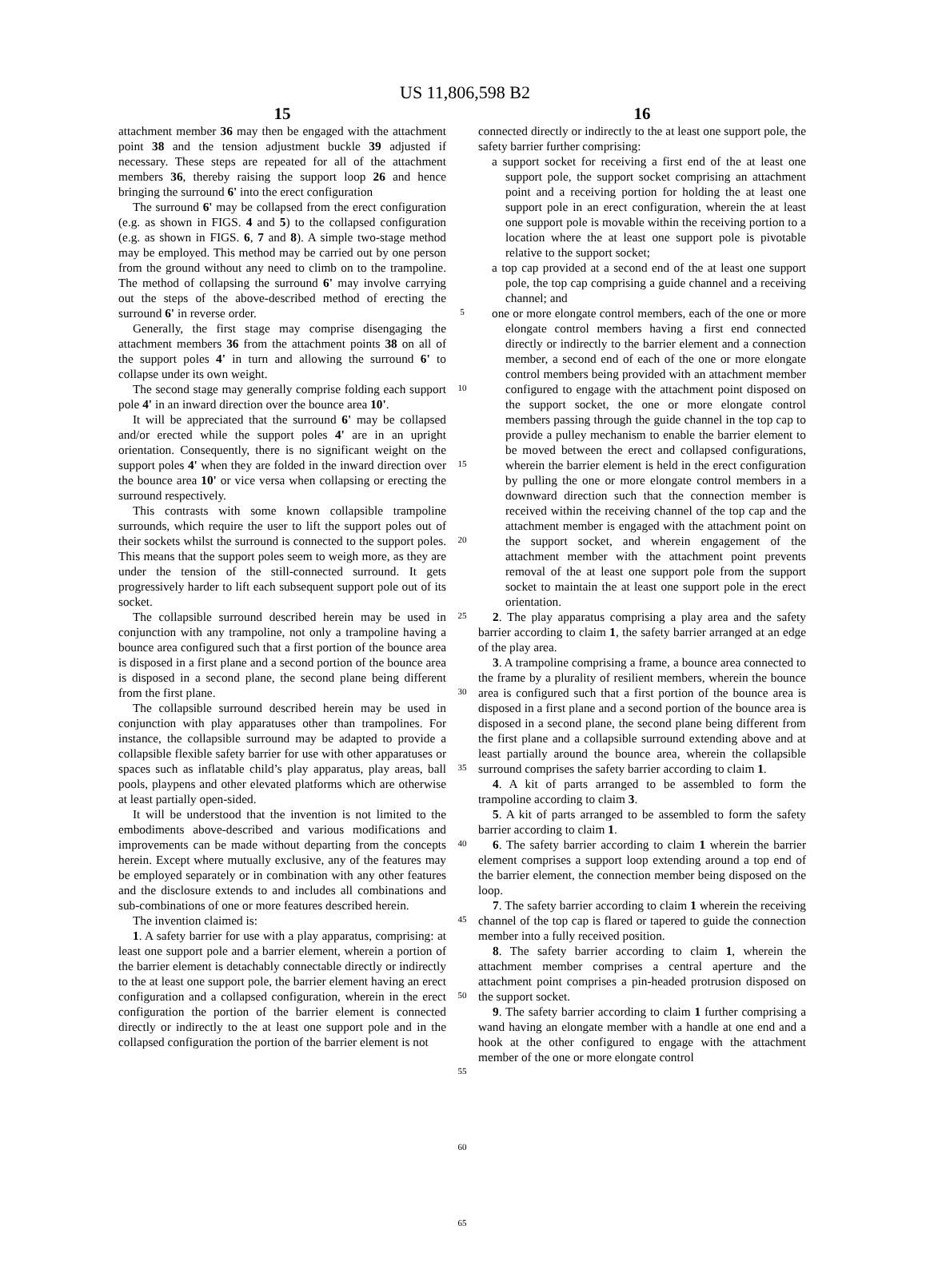US 11,806,598 B2
15
attachment member 36 may then be engaged with the attachment point 38 and the tension adjustment buckle 39 adjusted if necessary. These steps are repeated for all of the attachment members 36, thereby raising the support loop 26 and hence bringing the surround 6' into the erect configuration
The surround 6' may be collapsed from the erect configuration (e.g. as shown in FIGS. 4 and 5) to the collapsed configuration (e.g. as shown in FIGS. 6, 7 and 8). A simple two-stage method may be employed. This method may be carried out by one person from the ground without any need to climb on to the trampoline. The method of collapsing the surround 6' may involve carrying out the steps of the above-described method of erecting the surround 6' in reverse order.
Generally, the first stage may comprise disengaging the attachment members 36 from the attachment points 38 on all of the support poles 4' in turn and allowing the surround 6' to collapse under its own weight.
The second stage may generally comprise folding each support pole 4' in an inward direction over the bounce area 10'.
It will be appreciated that the surround 6' may be collapsed and/or erected while the support poles 4' are in an upright orientation. Consequently, there is no significant weight on the support poles 4' when they are folded in the inward direction over the bounce area 10' or vice versa when collapsing or erecting the surround respectively.
This contrasts with some known collapsible trampoline surrounds, which require the user to lift the support poles out of their sockets whilst the surround is connected to the support poles. This means that the support poles seem to weigh more, as they are under the tension of the still-connected surround. It gets progressively harder to lift each subsequent support pole out of its socket.
The collapsible surround described herein may be used in conjunction with any trampoline, not only a trampoline having a bounce area configured such that a first portion of the bounce area is disposed in a first plane and a second portion of the bounce area is disposed in a second plane, the second plane being different from the first plane.
The collapsible surround described herein may be used in conjunction with play apparatuses other than trampolines. For instance, the collapsible surround may be adapted to provide a collapsible flexible safety barrier for use with other apparatuses or spaces such as inflatable child’s play apparatus, play areas, ball pools, playpens and other elevated platforms which are otherwise at least partially open-sided.
It will be understood that the invention is not limited to the embodiments above-described and various modifications and improvements can be made without departing from the concepts herein. Except where mutually exclusive, any of the features may be employed separately or in combination with any other features and the disclosure extends to and includes all combinations and sub-combinations of one or more features described herein.
The invention claimed is:
1. A safety barrier for use with a play apparatus, comprising: at least one support pole and a barrier element, wherein a portion of the barrier element is detachably connectable directly or indirectly to the at least one support pole, the barrier element having an erect configuration and a collapsed configuration, wherein in the erect configuration the portion of the barrier element is connected directly or indirectly to the at least one support pole and in the collapsed configuration the portion of the barrier element is not
5
10
15
20
25
30
35
40
45
50
55
60
65
16
connected directly or indirectly to the at least one support pole, the safety barrier further comprising:
a support socket for receiving a first end of the at least one support pole, the support socket comprising an attachment point and a receiving portion for holding the at least one support pole in an erect configuration, wherein the at least one support pole is movable within the receiving portion to a location where the at least one support pole is pivotable relative to the support socket;
a top cap provided at a second end of the at least one support pole, the top cap comprising a guide channel and a receiving channel; and
one or more elongate control members, each of the one or more elongate control members having a first end connected directly or indirectly to the barrier element and a connection member, a second end of each of the one or more elongate control members being provided with an attachment member configured to engage with the attachment point disposed on the support socket, the one or more elongate control members passing through the guide channel in the top cap to provide a pulley mechanism to enable the barrier element to be moved between the erect and collapsed configurations, wherein the barrier element is held in the erect configuration by pulling the one or more elongate control members in a downward direction such that the connection member is received within the receiving channel of the top cap and the attachment member is engaged with the attachment point on the support socket, and wherein engagement of the attachment member with the attachment point prevents removal of the at least one support pole from the support socket to maintain the at least one support pole in the erect orientation.
2. The play apparatus comprising a play area and the safety barrier according to claim 1, the safety barrier arranged at an edge of the play area.
3. A trampoline comprising a frame, a bounce area connected to the frame by a plurality of resilient members, wherein the bounce area is configured such that a first portion of the bounce area is disposed in a first plane and a second portion of the bounce area is disposed in a second plane, the second plane being different from the first plane and a collapsible surround extending above and at least partially around the bounce area, wherein the collapsible surround comprises the safety barrier according to claim 1.
4. A kit of parts arranged to be assembled to form the trampoline according to claim 3.
5. A kit of parts arranged to be assembled to form the safety barrier according to claim 1.
6. The safety barrier according to claim 1 wherein the barrier element comprises a support loop extending around a top end of the barrier element, the connection member being disposed on the loop.
7. The safety barrier according to claim 1 wherein the receiving channel of the top cap is flared or tapered to guide the connection member into a fully received position.
8. The safety barrier according to claim 1, wherein the attachment member comprises a central aperture and the attachment point comprises a pin-headed protrusion disposed on the support socket.
9. The safety barrier according to claim 1 further comprising a wand having an elongate member with a handle at one end and a hook at the other configured to engage with the attachment member of the one or more elongate control